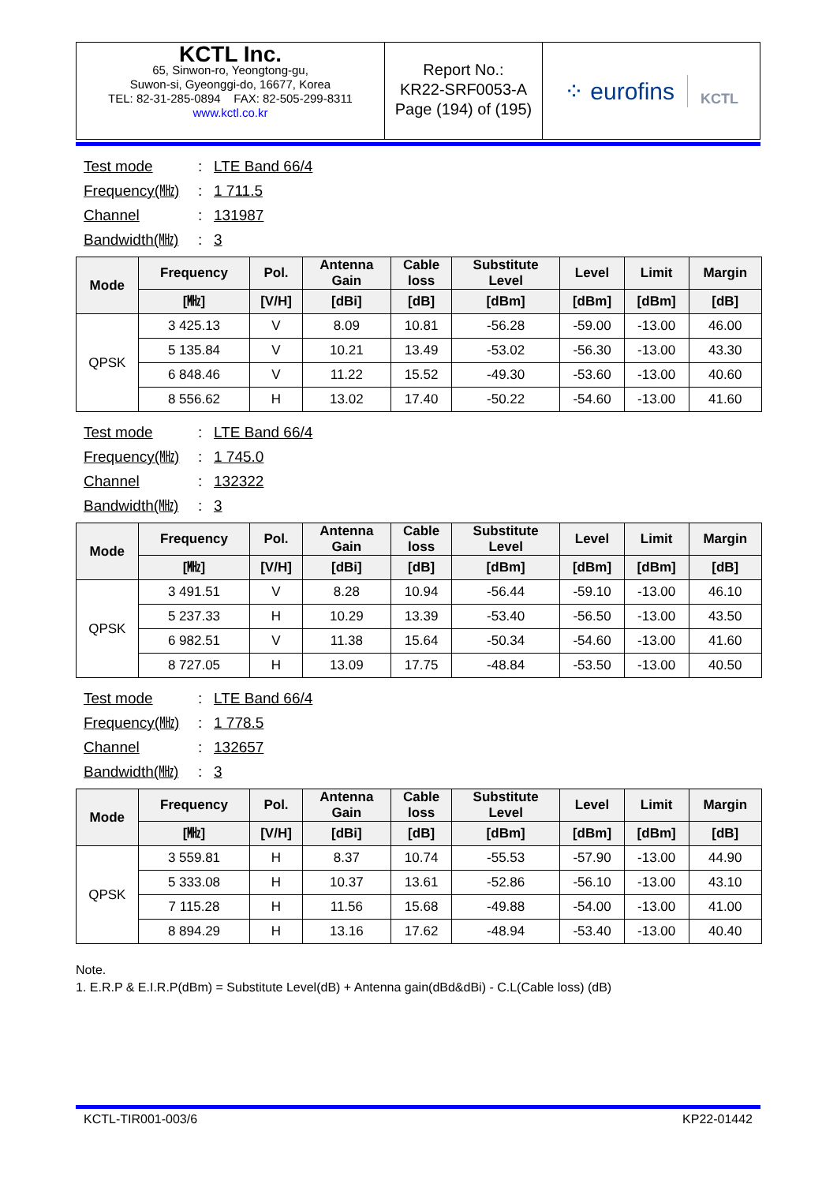KCTL Inc.
65, Sinwon-ro, Yeongtong-gu,
Suwon-si, Gyeonggi-do, 16677, Korea
TEL: 82-31-285-0894 FAX: 82-505-299-8311
www.kctl.co.kr
Report No.:
KR22-SRF0053-A
Page (194) of (195)
⁘ eurofins KCTL
Test mode: LTE Band 66/4
Frequency(㎒): 1 711.5
Channel: 131987
Bandwidth(㎒): 3
| Mode | Frequency | Pol. | Antenna Gain | Cable loss | Substitute Level | Level | Limit | Margin |
| --- | --- | --- | --- | --- | --- | --- | --- | --- |
| | [㎒] | [V/H] | [dBi] | [dB] | [dBm] | [dBm] | [dBm] | [dB] |
| QPSK | 3 425.13 | V | 8.09 | 10.81 | -56.28 | -59.00 | -13.00 | 46.00 |
| | 5 135.84 | V | 10.21 | 13.49 | -53.02 | -56.30 | -13.00 | 43.30 |
| | 6 848.46 | V | 11.22 | 15.52 | -49.30 | -53.60 | -13.00 | 40.60 |
| | 8 556.62 | H | 13.02 | 17.40 | -50.22 | -54.60 | -13.00 | 41.60 |
Test mode: LTE Band 66/4
Frequency(㎒): 1 745.0
Channel: 132322
Bandwidth(㎒): 3
| Mode | Frequency | Pol. | Antenna Gain | Cable loss | Substitute Level | Level | Limit | Margin |
| --- | --- | --- | --- | --- | --- | --- | --- | --- |
| | [㎒] | [V/H] | [dBi] | [dB] | [dBm] | [dBm] | [dBm] | [dB] |
| QPSK | 3 491.51 | V | 8.28 | 10.94 | -56.44 | -59.10 | -13.00 | 46.10 |
| | 5 237.33 | H | 10.29 | 13.39 | -53.40 | -56.50 | -13.00 | 43.50 |
| | 6 982.51 | V | 11.38 | 15.64 | -50.34 | -54.60 | -13.00 | 41.60 |
| | 8 727.05 | H | 13.09 | 17.75 | -48.84 | -53.50 | -13.00 | 40.50 |
Test mode: LTE Band 66/4
Frequency(㎒): 1 778.5
Channel: 132657
Bandwidth(㎒): 3
| Mode | Frequency | Pol. | Antenna Gain | Cable loss | Substitute Level | Level | Limit | Margin |
| --- | --- | --- | --- | --- | --- | --- | --- | --- |
| | [㎒] | [V/H] | [dBi] | [dB] | [dBm] | [dBm] | [dBm] | [dB] |
| QPSK | 3 559.81 | H | 8.37 | 10.74 | -55.53 | -57.90 | -13.00 | 44.90 |
| | 5 333.08 | H | 10.37 | 13.61 | -52.86 | -56.10 | -13.00 | 43.10 |
| | 7 115.28 | H | 11.56 | 15.68 | -49.88 | -54.00 | -13.00 | 41.00 |
| | 8 894.29 | H | 13.16 | 17.62 | -48.94 | -53.40 | -13.00 | 40.40 |
Note.
1. E.R.P & E.I.R.P(dBm) = Substitute Level(dB) + Antenna gain(dBd&dBi) - C.L(Cable loss) (dB)
KCTL-TIR001-003/6 KP22-01442